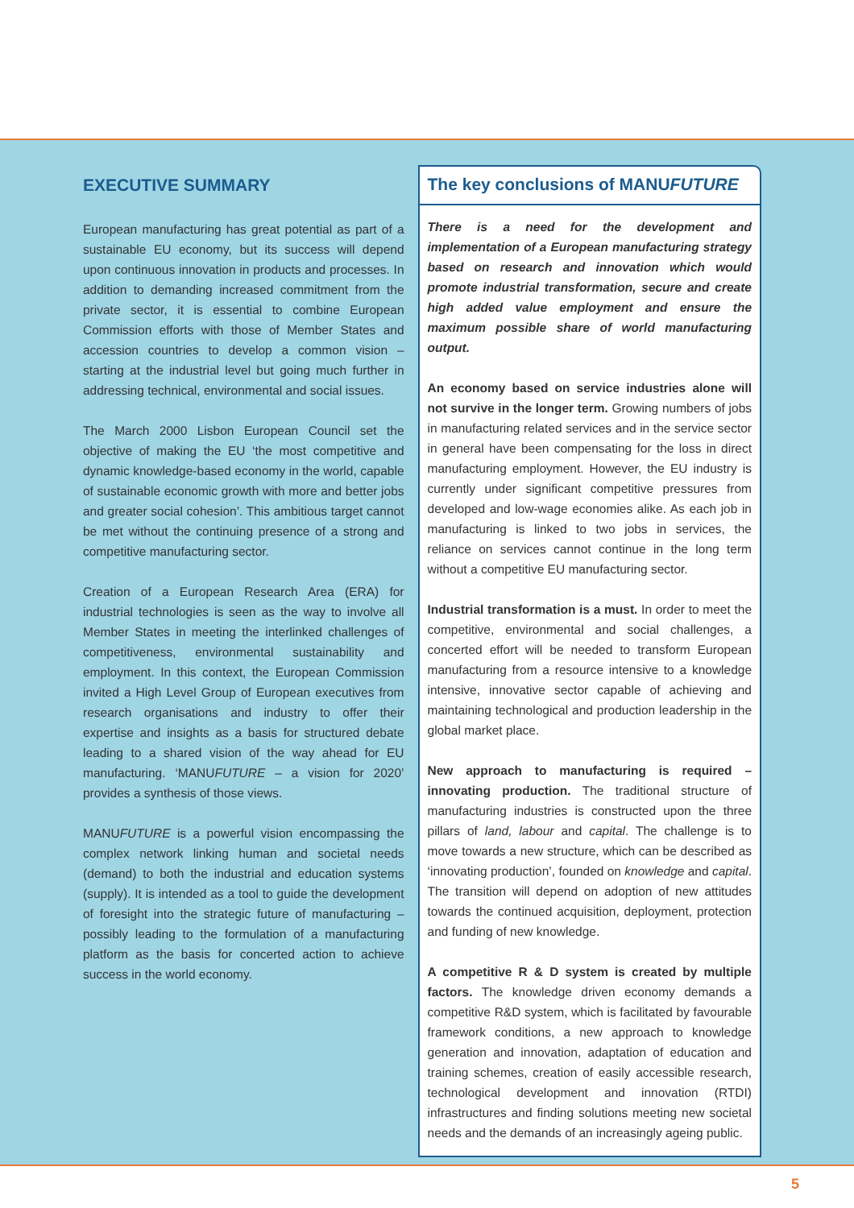EXECUTIVE SUMMARY
European manufacturing has great potential as part of a sustainable EU economy, but its success will depend upon continuous innovation in products and processes. In addition to demanding increased commitment from the private sector, it is essential to combine European Commission efforts with those of Member States and accession countries to develop a common vision – starting at the industrial level but going much further in addressing technical, environmental and social issues.
The March 2000 Lisbon European Council set the objective of making the EU ‘the most competitive and dynamic knowledge-based economy in the world, capable of sustainable economic growth with more and better jobs and greater social cohesion’. This ambitious target cannot be met without the continuing presence of a strong and competitive manufacturing sector.
Creation of a European Research Area (ERA) for industrial technologies is seen as the way to involve all Member States in meeting the interlinked challenges of competitiveness, environmental sustainability and employment. In this context, the European Commission invited a High Level Group of European executives from research organisations and industry to offer their expertise and insights as a basis for structured debate leading to a shared vision of the way ahead for EU manufacturing. ‘MANUFUTURE – a vision for 2020’ provides a synthesis of those views.
MANUFUTURE is a powerful vision encompassing the complex network linking human and societal needs (demand) to both the industrial and education systems (supply). It is intended as a tool to guide the development of foresight into the strategic future of manufacturing – possibly leading to the formulation of a manufacturing platform as the basis for concerted action to achieve success in the world economy.
The key conclusions of MANUFUTURE
There is a need for the development and implementation of a European manufacturing strategy based on research and innovation which would promote industrial transformation, secure and create high added value employment and ensure the maximum possible share of world manufacturing output.
An economy based on service industries alone will not survive in the longer term. Growing numbers of jobs in manufacturing related services and in the service sector in general have been compensating for the loss in direct manufacturing employment. However, the EU industry is currently under significant competitive pressures from developed and low-wage economies alike. As each job in manufacturing is linked to two jobs in services, the reliance on services cannot continue in the long term without a competitive EU manufacturing sector.
Industrial transformation is a must. In order to meet the competitive, environmental and social challenges, a concerted effort will be needed to transform European manufacturing from a resource intensive to a knowledge intensive, innovative sector capable of achieving and maintaining technological and production leadership in the global market place.
New approach to manufacturing is required – innovating production. The traditional structure of manufacturing industries is constructed upon the three pillars of land, labour and capital. The challenge is to move towards a new structure, which can be described as ‘innovating production’, founded on knowledge and capital. The transition will depend on adoption of new attitudes towards the continued acquisition, deployment, protection and funding of new knowledge.
A competitive R & D system is created by multiple factors. The knowledge driven economy demands a competitive R&D system, which is facilitated by favourable framework conditions, a new approach to knowledge generation and innovation, adaptation of education and training schemes, creation of easily accessible research, technological development and innovation (RTDI) infrastructures and finding solutions meeting new societal needs and the demands of an increasingly ageing public.
5